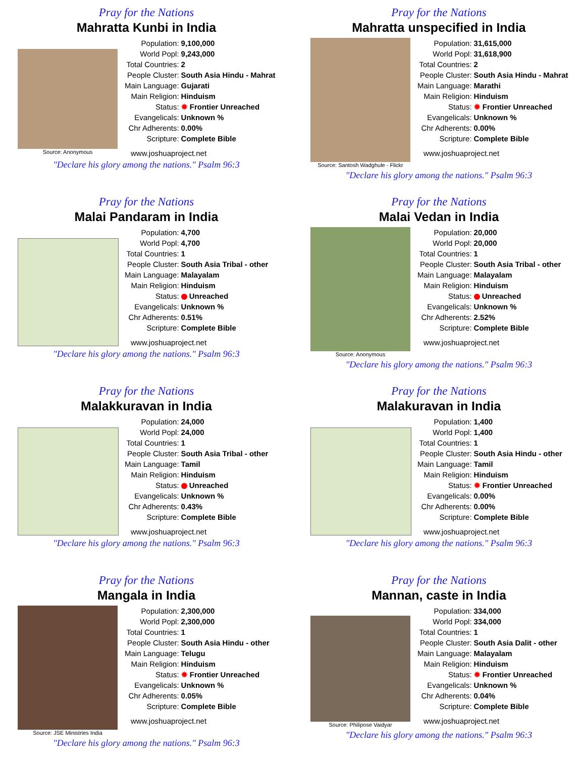Pray for the Nations
Mahratta Kunbi in India
Source: Anonymous
| Population: | 9,100,000 |
| World Popl: | 9,243,000 |
| Total Countries: | 2 |
| People Cluster: | South Asia Hindu - Mahrat |
| Main Language: | Gujarati |
| Main Religion: | Hinduism |
| Status: | ✹ Frontier Unreached |
| Evangelicals: | Unknown % |
| Chr Adherents: | 0.00% |
| Scripture: | Complete Bible |
www.joshuaproject.net
"Declare his glory among the nations." Psalm 96:3
Pray for the Nations
Mahratta unspecified in India
Source: Santosh Wadghule - Flickr
| Population: | 31,615,000 |
| World Popl: | 31,618,900 |
| Total Countries: | 2 |
| People Cluster: | South Asia Hindu - Mahrat |
| Main Language: | Marathi |
| Main Religion: | Hinduism |
| Status: | ✹ Frontier Unreached |
| Evangelicals: | Unknown % |
| Chr Adherents: | 0.00% |
| Scripture: | Complete Bible |
www.joshuaproject.net
"Declare his glory among the nations." Psalm 96:3
Pray for the Nations
Malai Pandaram in India
| Population: | 4,700 |
| World Popl: | 4,700 |
| Total Countries: | 1 |
| People Cluster: | South Asia Tribal - other |
| Main Language: | Malayalam |
| Main Religion: | Hinduism |
| Status: | Unreached |
| Evangelicals: | Unknown % |
| Chr Adherents: | 0.51% |
| Scripture: | Complete Bible |
www.joshuaproject.net
"Declare his glory among the nations." Psalm 96:3
Pray for the Nations
Malai Vedan in India
Source: Anonymous
| Population: | 20,000 |
| World Popl: | 20,000 |
| Total Countries: | 1 |
| People Cluster: | South Asia Tribal - other |
| Main Language: | Malayalam |
| Main Religion: | Hinduism |
| Status: | Unreached |
| Evangelicals: | Unknown % |
| Chr Adherents: | 2.52% |
| Scripture: | Complete Bible |
www.joshuaproject.net
"Declare his glory among the nations." Psalm 96:3
Pray for the Nations
Malakkuravan in India
| Population: | 24,000 |
| World Popl: | 24,000 |
| Total Countries: | 1 |
| People Cluster: | South Asia Tribal - other |
| Main Language: | Tamil |
| Main Religion: | Hinduism |
| Status: | Unreached |
| Evangelicals: | Unknown % |
| Chr Adherents: | 0.43% |
| Scripture: | Complete Bible |
www.joshuaproject.net
"Declare his glory among the nations." Psalm 96:3
Pray for the Nations
Malakuravan in India
| Population: | 1,400 |
| World Popl: | 1,400 |
| Total Countries: | 1 |
| People Cluster: | South Asia Hindu - other |
| Main Language: | Tamil |
| Main Religion: | Hinduism |
| Status: | ✹ Frontier Unreached |
| Evangelicals: | 0.00% |
| Chr Adherents: | 0.00% |
| Scripture: | Complete Bible |
www.joshuaproject.net
"Declare his glory among the nations." Psalm 96:3
Pray for the Nations
Mangala in India
Source: JSE Ministries India
| Population: | 2,300,000 |
| World Popl: | 2,300,000 |
| Total Countries: | 1 |
| People Cluster: | South Asia Hindu - other |
| Main Language: | Telugu |
| Main Religion: | Hinduism |
| Status: | ✹ Frontier Unreached |
| Evangelicals: | Unknown % |
| Chr Adherents: | 0.05% |
| Scripture: | Complete Bible |
www.joshuaproject.net
"Declare his glory among the nations." Psalm 96:3
Pray for the Nations
Mannan, caste in India
Source: Philipose Vaidyar
| Population: | 334,000 |
| World Popl: | 334,000 |
| Total Countries: | 1 |
| People Cluster: | South Asia Dalit - other |
| Main Language: | Malayalam |
| Main Religion: | Hinduism |
| Status: | ✹ Frontier Unreached |
| Evangelicals: | Unknown % |
| Chr Adherents: | 0.04% |
| Scripture: | Complete Bible |
www.joshuaproject.net
"Declare his glory among the nations." Psalm 96:3